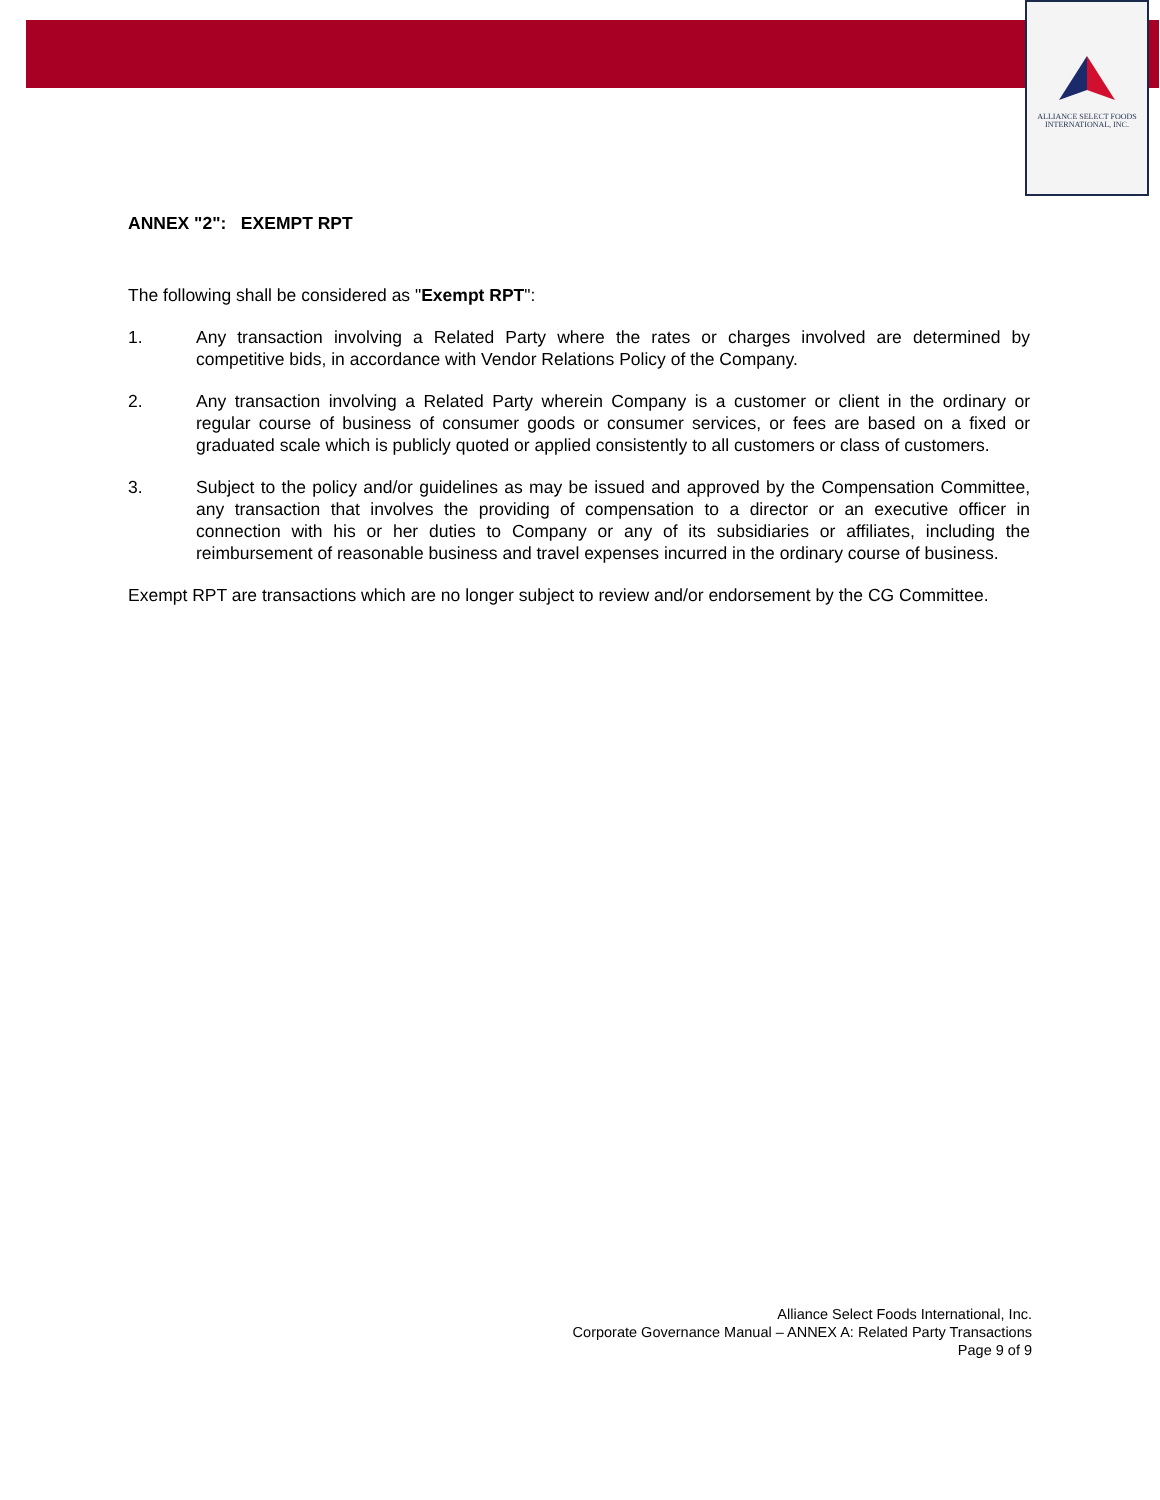ALLIANCE SELECT FOODS
INTERNATIONAL, INC.
ANNEX "2": EXEMPT RPT
The following shall be considered as "Exempt RPT":
1. Any transaction involving a Related Party where the rates or charges involved are determined by competitive bids, in accordance with Vendor Relations Policy of the Company.
2. Any transaction involving a Related Party wherein Company is a customer or client in the ordinary or regular course of business of consumer goods or consumer services, or fees are based on a fixed or graduated scale which is publicly quoted or applied consistently to all customers or class of customers.
3. Subject to the policy and/or guidelines as may be issued and approved by the Compensation Committee, any transaction that involves the providing of compensation to a director or an executive officer in connection with his or her duties to Company or any of its subsidiaries or affiliates, including the reimbursement of reasonable business and travel expenses incurred in the ordinary course of business.
Exempt RPT are transactions which are no longer subject to review and/or endorsement by the CG Committee.
Alliance Select Foods International, Inc.
Corporate Governance Manual – ANNEX A: Related Party Transactions
Page 9 of 9